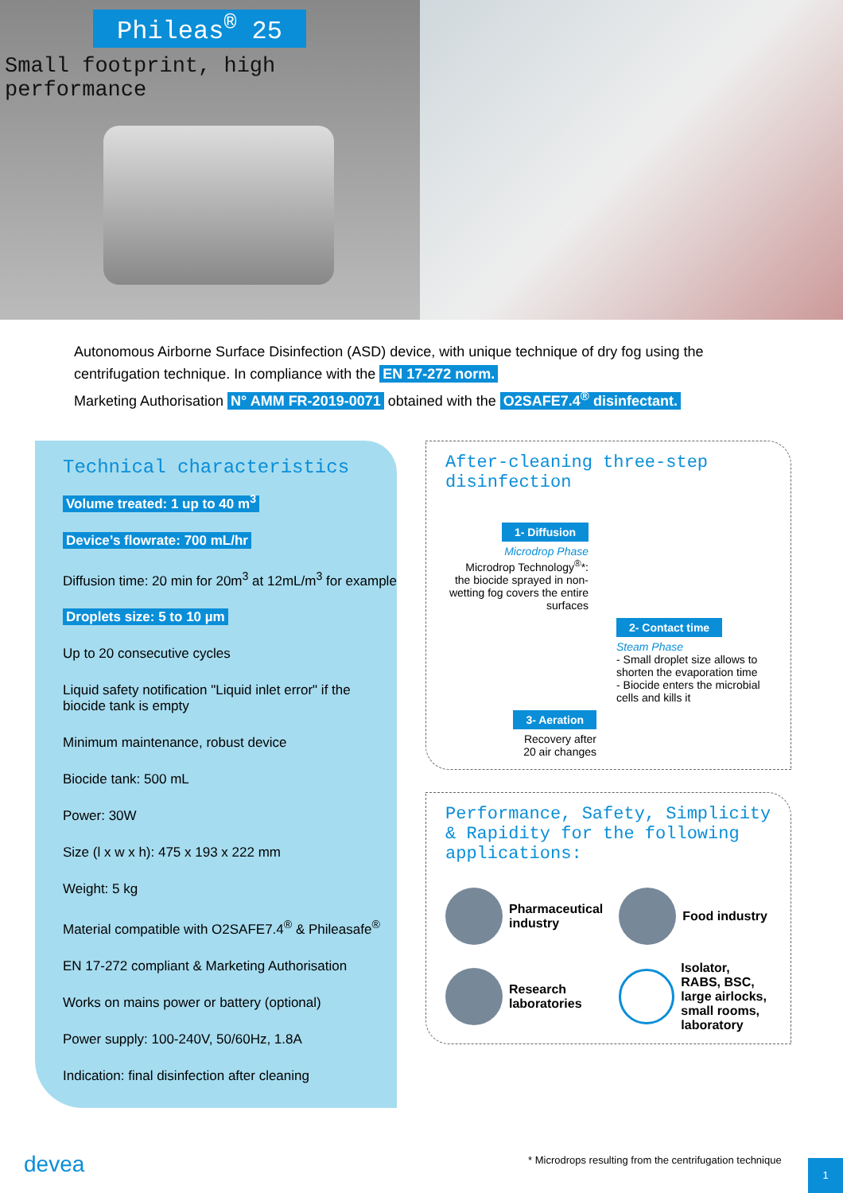Phileas<sup>®</sup> 25
Small footprint, high performance
Autonomous Airborne Surface Disinfection (ASD) device, with unique technique of dry fog using the centrifugation technique. In compliance with the EN 17-272 norm.
Marketing Authorisation N° AMM FR-2019-0071 obtained with the O2SAFE7.4<sup>®</sup> disinfectant.
Technical characteristics
Volume treated: 1 up to 40 m<sup>3</sup>
Device’s flowrate: 700 mL/hr
Diffusion time: 20 min for 20m<sup>3</sup> at 12mL/m<sup>3</sup> for example
Droplets size: 5 to 10 µm
Up to 20 consecutive cycles
Liquid safety notification "Liquid inlet error" if the biocide tank is empty
Minimum maintenance, robust device
Biocide tank: 500 mL
Power: 30W
Size (l x w x h): 475 x 193 x 222 mm
Weight: 5 kg
Material compatible with O2SAFE7.4<sup>®</sup> & Phileasafe<sup>®</sup>
EN 17-272 compliant & Marketing Authorisation
Works on mains power or battery (optional)
Power supply: 100-240V, 50/60Hz, 1.8A
Indication: final disinfection after cleaning
After-cleaning three-step disinfection
1- Diffusion
Microdrop Phase
Microdrop Technology<sup>®</sup>*:
the biocide sprayed in non-wetting fog covers the entire surfaces
2- Contact time
Steam Phase
- Small droplet size allows to shorten the evaporation time
- Biocide enters the microbial cells and kills it
3- Aeration
Recovery after
20 air changes
Performance, Safety, Simplicity & Rapidity for the following applications:
Pharmaceutical industry
Food industry
Research laboratories
Isolator, RABS, BSC, large airlocks, small rooms, laboratory
devea
* Microdrops resulting from the centrifugation technique
1